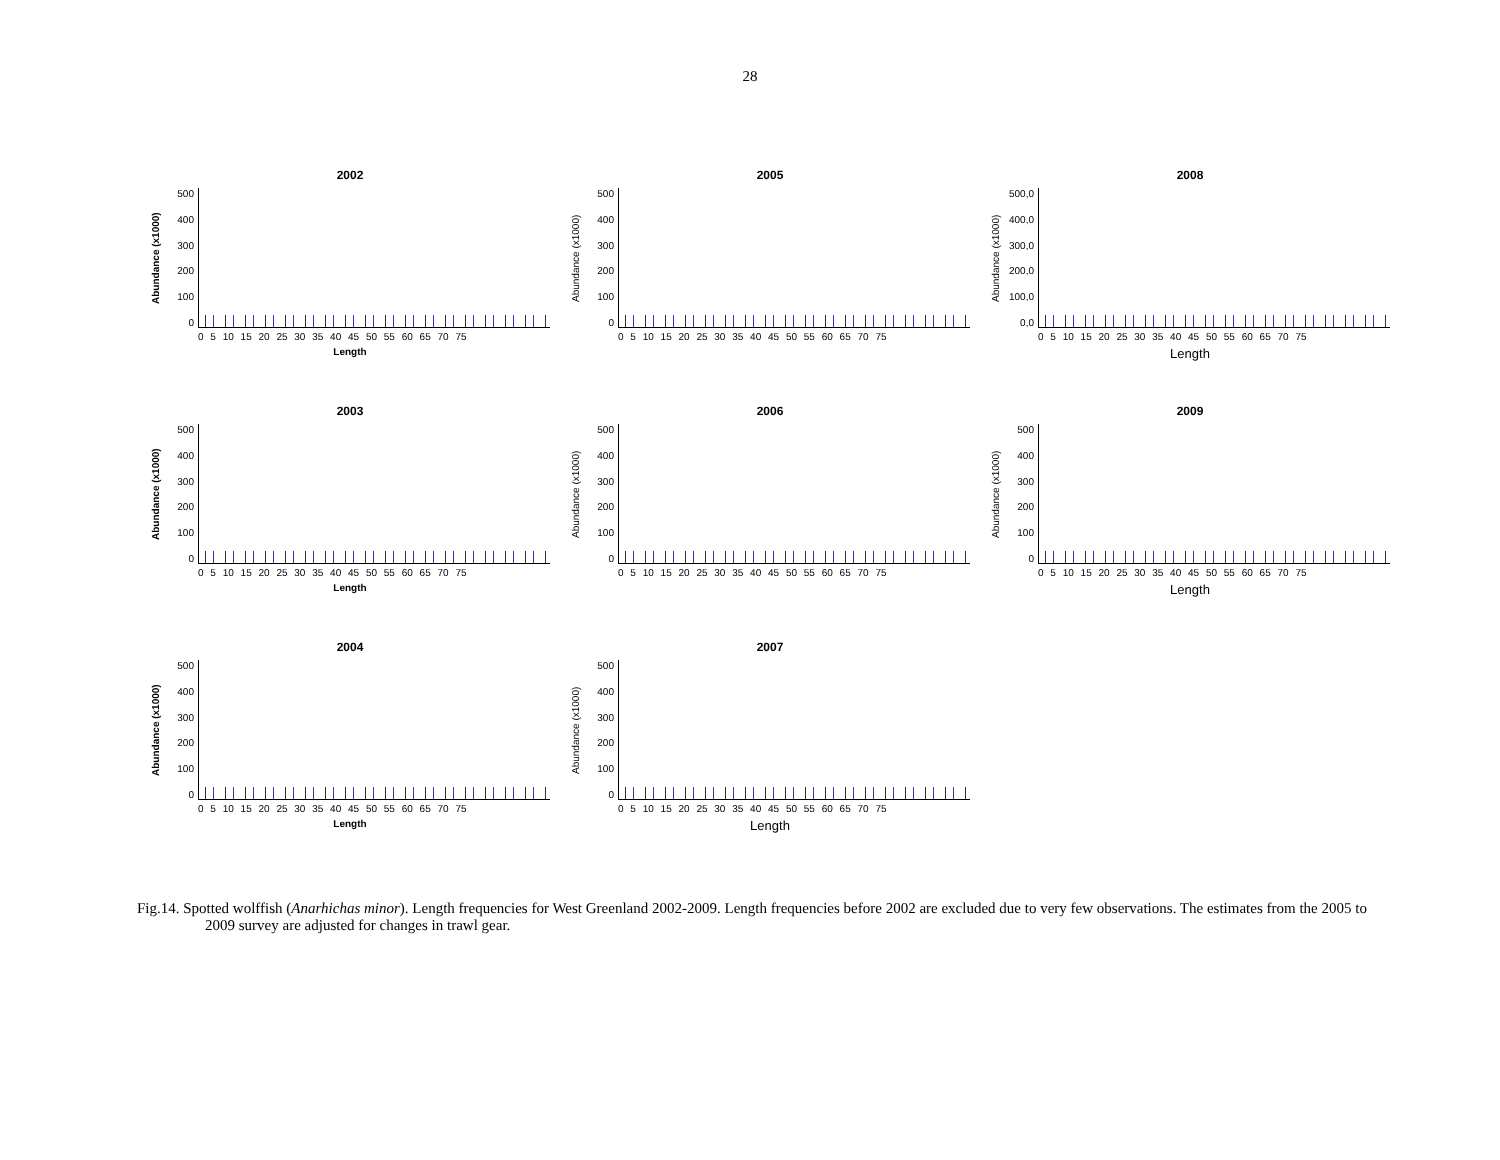28
2002
Abundance (x1000)
500
400
300
200
100
0
0 5 10 15 20 25 30 35 40 45 50 55 60 65 70 75
Length
2005
Abundance (x1000)
500
400
300
200
100
0
0 5 10 15 20 25 30 35 40 45 50 55 60 65 70 75
2008
Abundance (x1000)
500,0
400,0
300,0
200,0
100,0
0,0
0 5 10 15 20 25 30 35 40 45 50 55 60 65 70 75
Length
2003
Abundance (x1000)
500
400
300
200
100
0
0 5 10 15 20 25 30 35 40 45 50 55 60 65 70 75
Length
2006
Abundance (x1000)
500
400
300
200
100
0
0 5 10 15 20 25 30 35 40 45 50 55 60 65 70 75
2009
Abundance (x1000)
500
400
300
200
100
0
0 5 10 15 20 25 30 35 40 45 50 55 60 65 70 75
Length
2004
Abundance (x1000)
500
400
300
200
100
0
0 5 10 15 20 25 30 35 40 45 50 55 60 65 70 75
Length
2007
Abundance (x1000)
500
400
300
200
100
0
0 5 10 15 20 25 30 35 40 45 50 55 60 65 70 75
Length
Fig.14. Spotted wolffish (Anarhichas minor). Length frequencies for West Greenland 2002-2009. Length frequencies before 2002 are excluded due to very few observations. The estimates from the 2005 to 2009 survey are adjusted for changes in trawl gear.